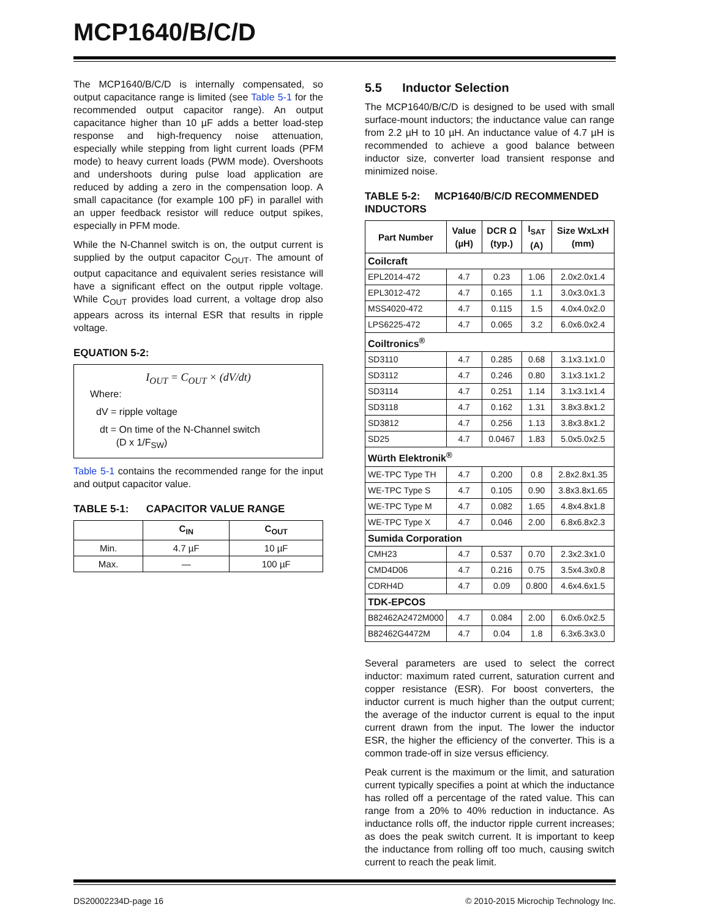MCP1640/B/C/D
The MCP1640/B/C/D is internally compensated, so output capacitance range is limited (see Table 5-1 for the recommended output capacitor range). An output capacitance higher than 10 µF adds a better load-step response and high-frequency noise attenuation, especially while stepping from light current loads (PFM mode) to heavy current loads (PWM mode). Overshoots and undershoots during pulse load application are reduced by adding a zero in the compensation loop. A small capacitance (for example 100 pF) in parallel with an upper feedback resistor will reduce output spikes, especially in PFM mode.
While the N-Channel switch is on, the output current is supplied by the output capacitor C<sub>OUT</sub>. The amount of output capacitance and equivalent series resistance will have a significant effect on the output ripple voltage. While C<sub>OUT</sub> provides load current, a voltage drop also appears across its internal ESR that results in ripple voltage.
EQUATION 5-2:
I<sub>OUT</sub> = C<sub>OUT</sub> × (dV/dt)
Where:
dV = ripple voltage
dt = On time of the N-Channel switch
(D x 1/F<sub>SW</sub>)
Table 5-1 contains the recommended range for the input and output capacitor value.
TABLE 5-1: CAPACITOR VALUE RANGE
| | C<sub>IN</sub> | C<sub>OUT</sub> |
| --- | --- | --- |
| Min. | 4.7 µF | 10 µF |
| Max. | — | 100 µF |
5.5 Inductor Selection
The MCP1640/B/C/D is designed to be used with small surface-mount inductors; the inductance value can range from 2.2 µH to 10 µH. An inductance value of 4.7 µH is recommended to achieve a good balance between inductor size, converter load transient response and minimized noise.
TABLE 5-2: MCP1640/B/C/D RECOMMENDED INDUCTORS
| Part Number | Value (µH) | DCR Ω (typ.) | I<sub>SAT</sub> (A) | Size WxLxH (mm) |
| --- | --- | --- | --- | --- |
| Coilcraft | | | | |
| EPL2014-472 | 4.7 | 0.23 | 1.06 | 2.0x2.0x1.4 |
| EPL3012-472 | 4.7 | 0.165 | 1.1 | 3.0x3.0x1.3 |
| MSS4020-472 | 4.7 | 0.115 | 1.5 | 4.0x4.0x2.0 |
| LPS6225-472 | 4.7 | 0.065 | 3.2 | 6.0x6.0x2.4 |
| Coiltronics<sup>®</sup> | | | | |
| SD3110 | 4.7 | 0.285 | 0.68 | 3.1x3.1x1.0 |
| SD3112 | 4.7 | 0.246 | 0.80 | 3.1x3.1x1.2 |
| SD3114 | 4.7 | 0.251 | 1.14 | 3.1x3.1x1.4 |
| SD3118 | 4.7 | 0.162 | 1.31 | 3.8x3.8x1.2 |
| SD3812 | 4.7 | 0.256 | 1.13 | 3.8x3.8x1.2 |
| SD25 | 4.7 | 0.0467 | 1.83 | 5.0x5.0x2.5 |
| Würth Elektronik<sup>®</sup> | | | | |
| WE-TPC Type TH | 4.7 | 0.200 | 0.8 | 2.8x2.8x1.35 |
| WE-TPC Type S | 4.7 | 0.105 | 0.90 | 3.8x3.8x1.65 |
| WE-TPC Type M | 4.7 | 0.082 | 1.65 | 4.8x4.8x1.8 |
| WE-TPC Type X | 4.7 | 0.046 | 2.00 | 6.8x6.8x2.3 |
| Sumida Corporation | | | | |
| CMH23 | 4.7 | 0.537 | 0.70 | 2.3x2.3x1.0 |
| CMD4D06 | 4.7 | 0.216 | 0.75 | 3.5x4.3x0.8 |
| CDRH4D | 4.7 | 0.09 | 0.800 | 4.6x4.6x1.5 |
| TDK-EPCOS | | | | |
| B82462A2472M000 | 4.7 | 0.084 | 2.00 | 6.0x6.0x2.5 |
| B82462G4472M | 4.7 | 0.04 | 1.8 | 6.3x6.3x3.0 |
Several parameters are used to select the correct inductor: maximum rated current, saturation current and copper resistance (ESR). For boost converters, the inductor current is much higher than the output current; the average of the inductor current is equal to the input current drawn from the input. The lower the inductor ESR, the higher the efficiency of the converter. This is a common trade-off in size versus efficiency.
Peak current is the maximum or the limit, and saturation current typically specifies a point at which the inductance has rolled off a percentage of the rated value. This can range from a 20% to 40% reduction in inductance. As inductance rolls off, the inductor ripple current increases; as does the peak switch current. It is important to keep the inductance from rolling off too much, causing switch current to reach the peak limit.
DS20002234D-page 16 © 2010-2015 Microchip Technology Inc.